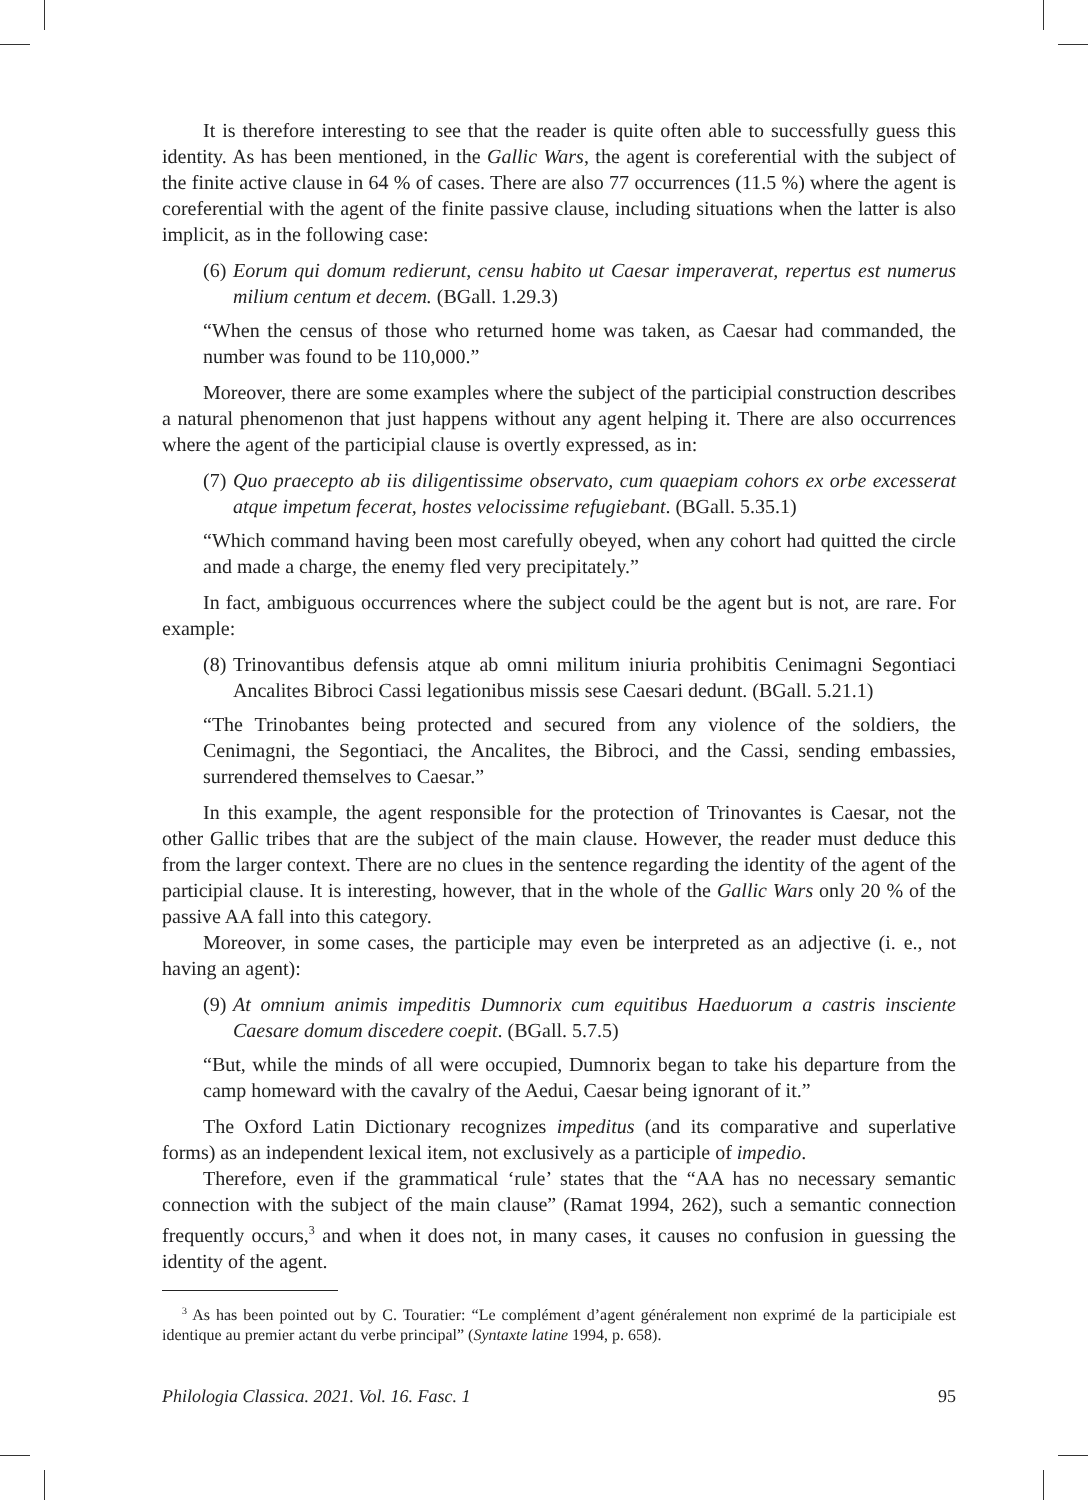It is therefore interesting to see that the reader is quite often able to successfully guess this identity. As has been mentioned, in the Gallic Wars, the agent is coreferential with the subject of the finite active clause in 64 % of cases. There are also 77 occurrences (11.5 %) where the agent is coreferential with the agent of the finite passive clause, including situations when the latter is also implicit, as in the following case:
(6)
Eorum qui domum redierunt, censu habito ut Caesar imperaverat, repertus est numerus milium centum et decem. (BGall. 1.29.3)
“When the census of those who returned home was taken, as Caesar had commanded, the number was found to be 110,000.”
Moreover, there are some examples where the subject of the participial construction describes a natural phenomenon that just happens without any agent helping it. There are also occurrences where the agent of the participial clause is overtly expressed, as in:
(7)
Quo praecepto ab iis diligentissime observato, cum quaepiam cohors ex orbe excesserat atque impetum fecerat, hostes velocissime refugiebant. (BGall. 5.35.1)
“Which command having been most carefully obeyed, when any cohort had quitted the circle and made a charge, the enemy fled very precipitately.”
In fact, ambiguous occurrences where the subject could be the agent but is not, are rare. For example:
(8)
Trinovantibus defensis atque ab omni militum iniuria prohibitis Cenimagni Segontiaci Ancalites Bibroci Cassi legationibus missis sese Caesari dedunt. (BGall. 5.21.1)
“The Trinobantes being protected and secured from any violence of the soldiers, the Cenimagni, the Segontiaci, the Ancalites, the Bibroci, and the Cassi, sending embassies, surrendered themselves to Caesar.”
In this example, the agent responsible for the protection of Trinovantes is Caesar, not the other Gallic tribes that are the subject of the main clause. However, the reader must deduce this from the larger context. There are no clues in the sentence regarding the identity of the agent of the participial clause. It is interesting, however, that in the whole of the Gallic Wars only 20 % of the passive AA fall into this category.
Moreover, in some cases, the participle may even be interpreted as an adjective (i. e., not having an agent):
(9)
At omnium animis impeditis Dumnorix cum equitibus Haeduorum a castris insciente Caesare domum discedere coepit. (BGall. 5.7.5)
“But, while the minds of all were occupied, Dumnorix began to take his departure from the camp homeward with the cavalry of the Aedui, Caesar being ignorant of it.”
The Oxford Latin Dictionary recognizes impeditus (and its comparative and superlative forms) as an independent lexical item, not exclusively as a participle of impedio.
Therefore, even if the grammatical ‘rule’ states that the “AA has no necessary semantic connection with the subject of the main clause” (Ramat 1994, 262), such a semantic connection frequently occurs,<sup>3</sup> and when it does not, in many cases, it causes no confusion in guessing the identity of the agent.
<sup>3</sup> As has been pointed out by C. Touratier: “Le complément d’agent généralement non exprimé de la participiale est identique au premier actant du verbe principal” (Syntaxte latine 1994, p. 658).
Philologia Classica. 2021. Vol. 16. Fasc. 1 95